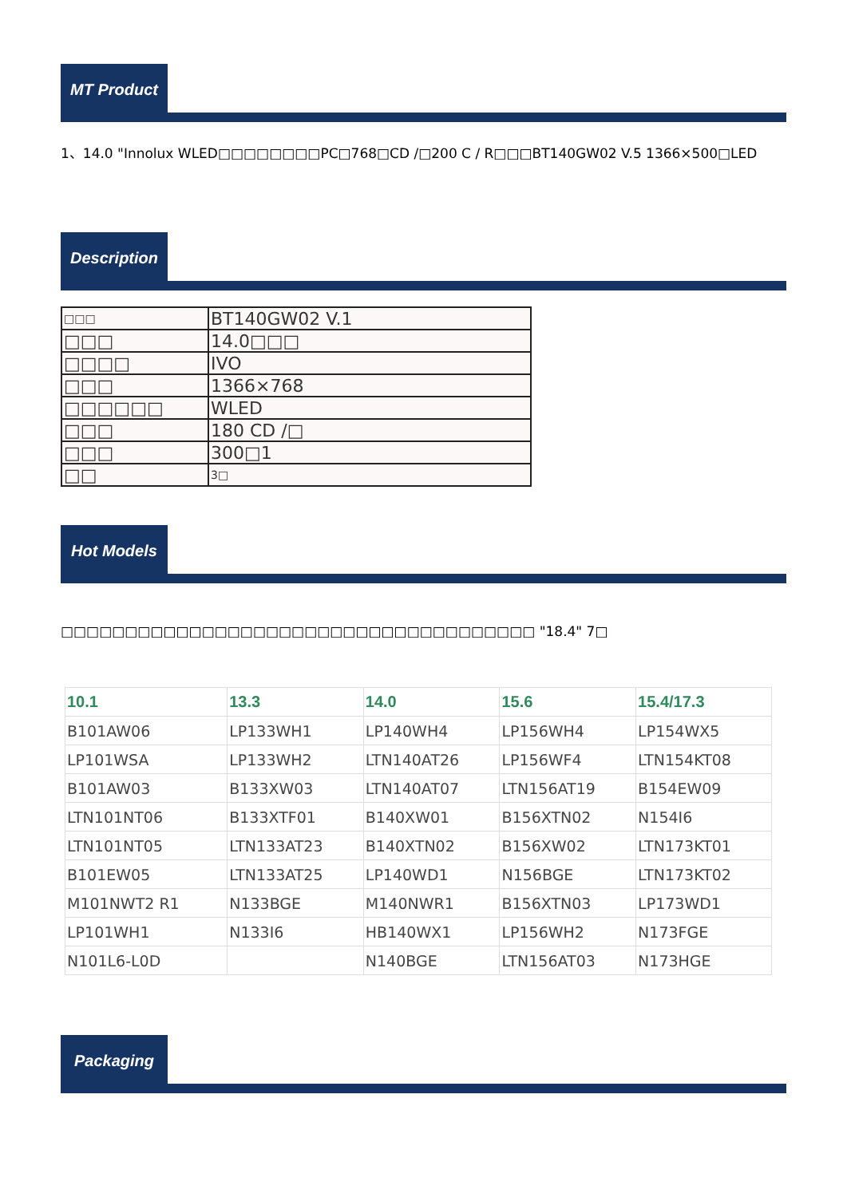MT Product
1、14.0 "Innolux WLED□□□□□□□□PC□768□CD /□200 C / R□□□BT140GW02 V.5 1366×500□LED
Description
| □□□ | BT140GW02 V.1 |
| □□□ | 14.0□□□ |
| □□□□ | IVO |
| □□□ | 1366×768 |
| □□□□□□ | WLED |
| □□□ | 180 CD /□ |
| □□□ | 300□1 |
| □□ | 3□ |
Hot Models
□□□□□□□□□□□□□□□□□□□□□□□□□□□□□□□□□□□□□ "18.4" 7□
| 10.1 | 13.3 | 14.0 | 15.6 | 15.4/17.3 |
| --- | --- | --- | --- | --- |
| B101AW06 | LP133WH1 | LP140WH4 | LP156WH4 | LP154WX5 |
| LP101WSA | LP133WH2 | LTN140AT26 | LP156WF4 | LTN154KT08 |
| B101AW03 | B133XW03 | LTN140AT07 | LTN156AT19 | B154EW09 |
| LTN101NT06 | B133XTF01 | B140XW01 | B156XTN02 | N154I6 |
| LTN101NT05 | LTN133AT23 | B140XTN02 | B156XW02 | LTN173KT01 |
| B101EW05 | LTN133AT25 | LP140WD1 | N156BGE | LTN173KT02 |
| M101NWT2 R1 | N133BGE | M140NWR1 | B156XTN03 | LP173WD1 |
| LP101WH1 | N133I6 | HB140WX1 | LP156WH2 | N173FGE |
| N101L6-L0D | | N140BGE | LTN156AT03 | N173HGE |
Packaging